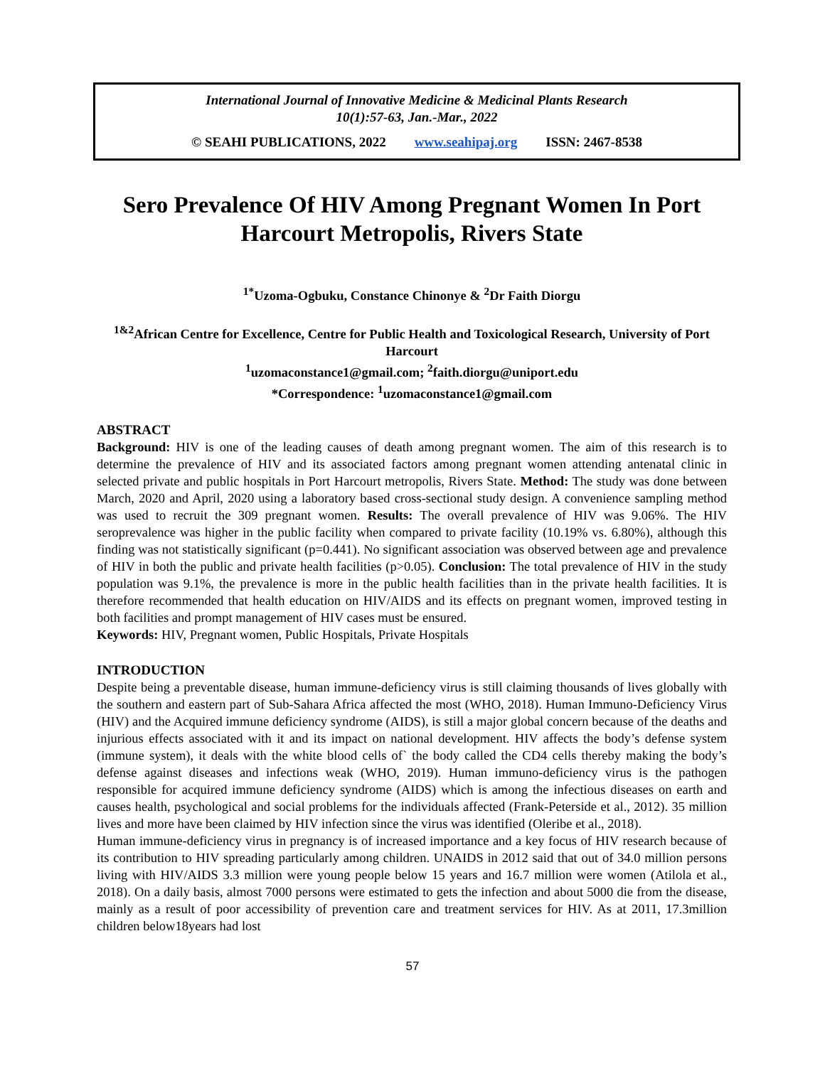International Journal of Innovative Medicine & Medicinal Plants Research
10(1):57-63, Jan.-Mar., 2022
© SEAHI PUBLICATIONS, 2022 www.seahipaj.org ISSN: 2467-8538
Sero Prevalence Of HIV Among Pregnant Women In Port Harcourt Metropolis, Rivers State
<sup>1*</sup>Uzoma-Ogbuku, Constance Chinonye & <sup>2</sup>Dr Faith Diorgu
<sup>1&2</sup>African Centre for Excellence, Centre for Public Health and Toxicological Research, University of Port Harcourt
<sup>1</sup> uzomaconstance1@gmail.com; <sup>2</sup>faith.diorgu@uniport.edu
*Correspondence: <sup>1</sup>uzomaconstance1@gmail.com
ABSTRACT
Background: HIV is one of the leading causes of death among pregnant women. The aim of this research is to determine the prevalence of HIV and its associated factors among pregnant women attending antenatal clinic in selected private and public hospitals in Port Harcourt metropolis, Rivers State. Method: The study was done between March, 2020 and April, 2020 using a laboratory based cross-sectional study design. A convenience sampling method was used to recruit the 309 pregnant women. Results: The overall prevalence of HIV was 9.06%. The HIV seroprevalence was higher in the public facility when compared to private facility (10.19% vs. 6.80%), although this finding was not statistically significant (p=0.441). No significant association was observed between age and prevalence of HIV in both the public and private health facilities (p>0.05). Conclusion: The total prevalence of HIV in the study population was 9.1%, the prevalence is more in the public health facilities than in the private health facilities. It is therefore recommended that health education on HIV/AIDS and its effects on pregnant women, improved testing in both facilities and prompt management of HIV cases must be ensured.
Keywords: HIV, Pregnant women, Public Hospitals, Private Hospitals
INTRODUCTION
Despite being a preventable disease, human immune-deficiency virus is still claiming thousands of lives globally with the southern and eastern part of Sub-Sahara Africa affected the most (WHO, 2018). Human Immuno-Deficiency Virus (HIV) and the Acquired immune deficiency syndrome (AIDS), is still a major global concern because of the deaths and injurious effects associated with it and its impact on national development. HIV affects the body’s defense system (immune system), it deals with the white blood cells of` the body called the CD4 cells thereby making the body’s defense against diseases and infections weak (WHO, 2019). Human immuno-deficiency virus is the pathogen responsible for acquired immune deficiency syndrome (AIDS) which is among the infectious diseases on earth and causes health, psychological and social problems for the individuals affected (Frank-Peterside et al., 2012). 35 million lives and more have been claimed by HIV infection since the virus was identified (Oleribe et al., 2018).
Human immune-deficiency virus in pregnancy is of increased importance and a key focus of HIV research because of its contribution to HIV spreading particularly among children. UNAIDS in 2012 said that out of 34.0 million persons living with HIV/AIDS 3.3 million were young people below 15 years and 16.7 million were women (Atilola et al., 2018). On a daily basis, almost 7000 persons were estimated to gets the infection and about 5000 die from the disease, mainly as a result of poor accessibility of prevention care and treatment services for HIV. As at 2011, 17.3million children below18years had lost
57